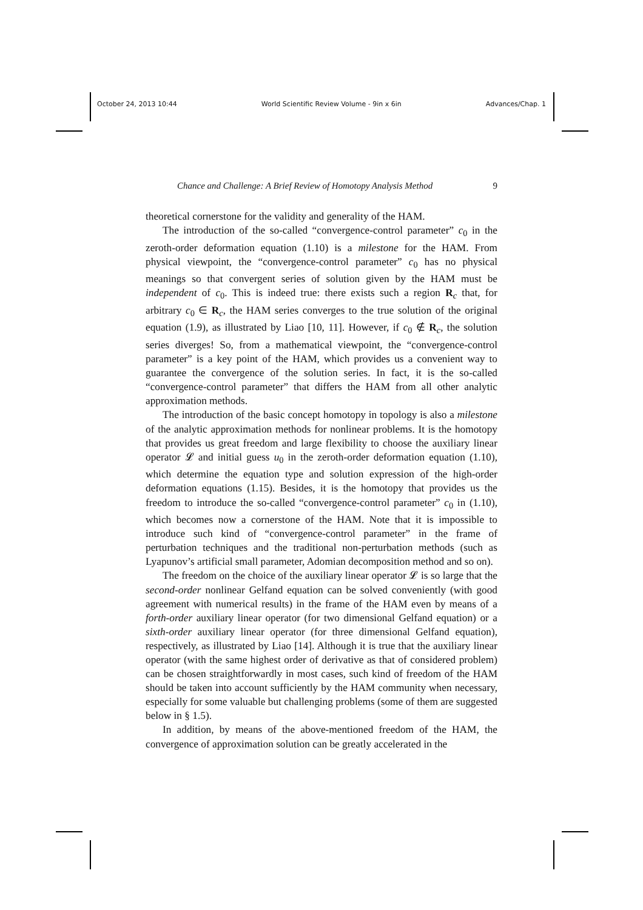October 24, 2013 10:44 World Scientific Review Volume - 9in x 6in Advances/Chap. 1
Chance and Challenge: A Brief Review of Homotopy Analysis Method 9
theoretical cornerstone for the validity and generality of the HAM.
The introduction of the so-called “convergence-control parameter” c<sub>0</sub> in the zeroth-order deformation equation (1.10) is a milestone for the HAM. From physical viewpoint, the “convergence-control parameter” c<sub>0</sub> has no physical meanings so that convergent series of solution given by the HAM must be independent of c<sub>0</sub>. This is indeed true: there exists such a region R<sub>c</sub> that, for arbitrary c<sub>0</sub> ∈ R<sub>c</sub>, the HAM series converges to the true solution of the original equation (1.9), as illustrated by Liao [10, 11]. However, if c<sub>0</sub> ∉ R<sub>c</sub>, the solution series diverges! So, from a mathematical viewpoint, the “convergence-control parameter” is a key point of the HAM, which provides us a convenient way to guarantee the convergence of the solution series. In fact, it is the so-called “convergence-control parameter” that differs the HAM from all other analytic approximation methods.
The introduction of the basic concept homotopy in topology is also a milestone of the analytic approximation methods for nonlinear problems. It is the homotopy that provides us great freedom and large flexibility to choose the auxiliary linear operator 𝓛 and initial guess u<sub>0</sub> in the zeroth-order deformation equation (1.10), which determine the equation type and solution expression of the high-order deformation equations (1.15). Besides, it is the homotopy that provides us the freedom to introduce the so-called “convergence-control parameter” c<sub>0</sub> in (1.10), which becomes now a cornerstone of the HAM. Note that it is impossible to introduce such kind of “convergence-control parameter” in the frame of perturbation techniques and the traditional non-perturbation methods (such as Lyapunov’s artificial small parameter, Adomian decomposition method and so on).
The freedom on the choice of the auxiliary linear operator 𝓛 is so large that the second-order nonlinear Gelfand equation can be solved conveniently (with good agreement with numerical results) in the frame of the HAM even by means of a forth-order auxiliary linear operator (for two dimensional Gelfand equation) or a sixth-order auxiliary linear operator (for three dimensional Gelfand equation), respectively, as illustrated by Liao [14]. Although it is true that the auxiliary linear operator (with the same highest order of derivative as that of considered problem) can be chosen straightforwardly in most cases, such kind of freedom of the HAM should be taken into account sufficiently by the HAM community when necessary, especially for some valuable but challenging problems (some of them are suggested below in § 1.5).
In addition, by means of the above-mentioned freedom of the HAM, the convergence of approximation solution can be greatly accelerated in the